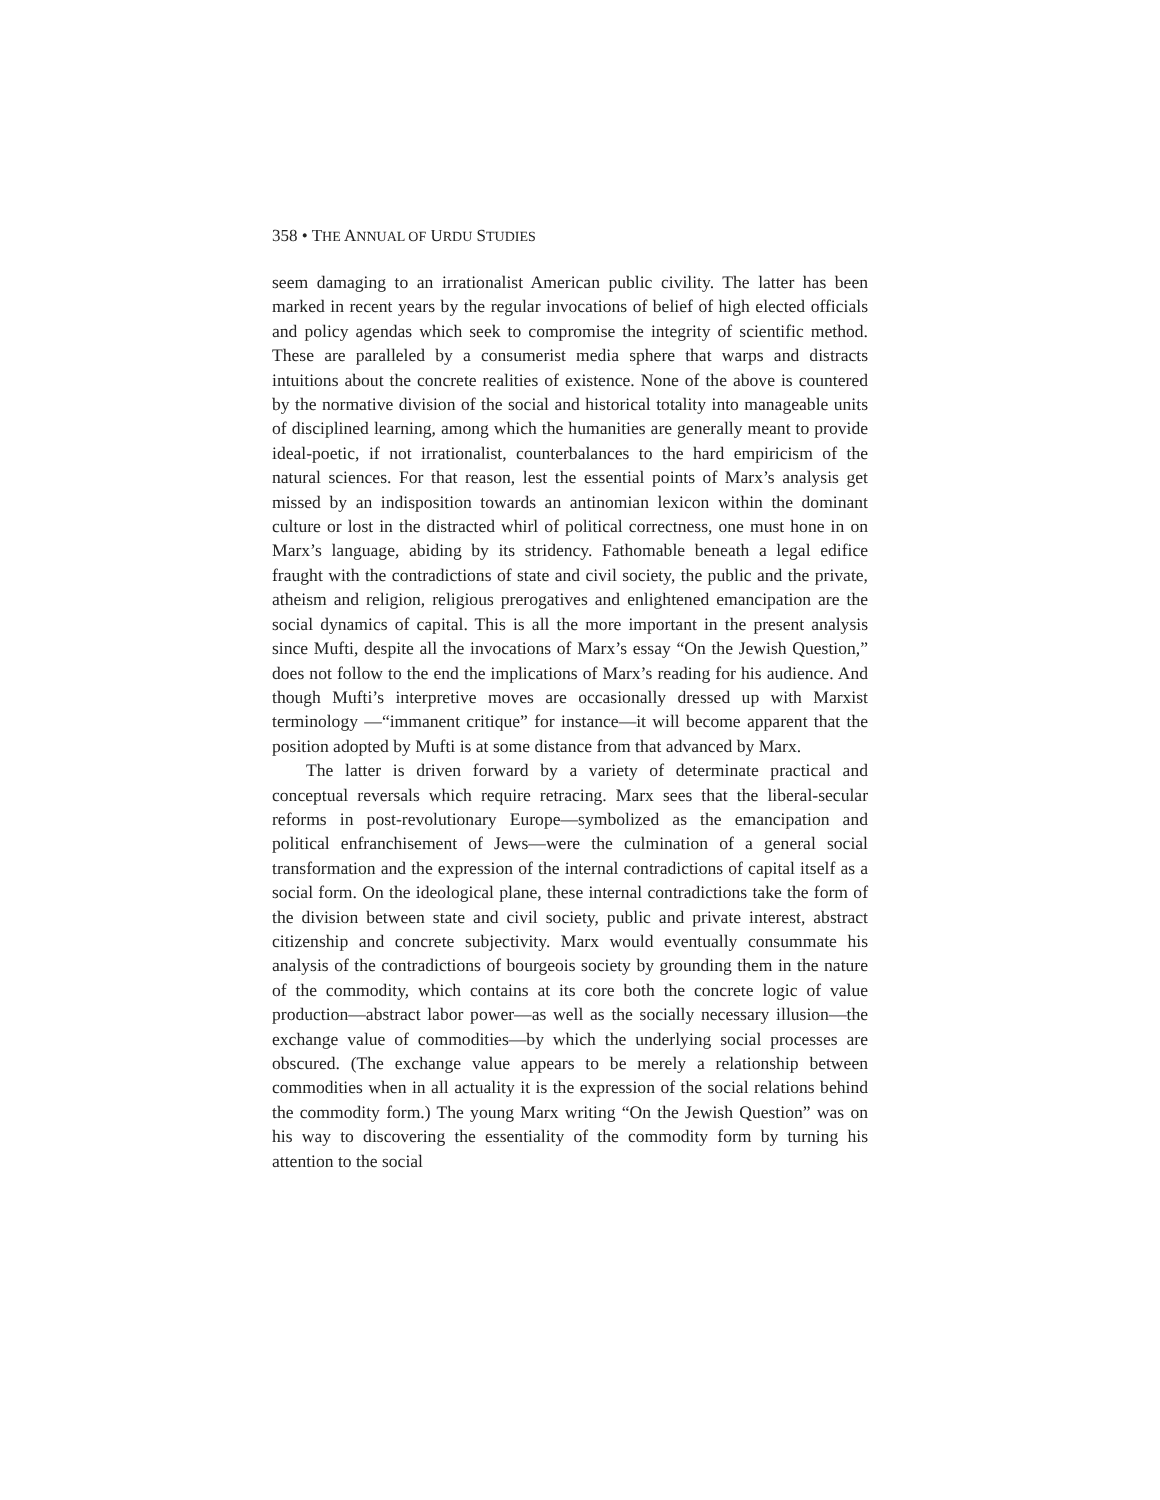358 • THE ANNUAL OF URDU STUDIES
seem damaging to an irrationalist American public civility. The latter has been marked in recent years by the regular invocations of belief of high elected officials and policy agendas which seek to compromise the integrity of scientific method. These are paralleled by a consumerist media sphere that warps and distracts intuitions about the concrete realities of existence. None of the above is countered by the normative division of the social and historical totality into manageable units of disciplined learning, among which the humanities are generally meant to provide ideal-poetic, if not irrationalist, counterbalances to the hard empiricism of the natural sciences. For that reason, lest the essential points of Marx’s analysis get missed by an indisposition towards an antinomian lexicon within the dominant culture or lost in the distracted whirl of political correctness, one must hone in on Marx’s language, abiding by its stridency. Fathomable beneath a legal edifice fraught with the contradictions of state and civil society, the public and the private, atheism and religion, religious prerogatives and enlightened emancipation are the social dynamics of capital. This is all the more important in the present analysis since Mufti, despite all the invocations of Marx’s essay “On the Jewish Question,” does not follow to the end the implications of Marx’s reading for his audience. And though Mufti’s interpretive moves are occasionally dressed up with Marxist terminology —“immanent critique” for instance—it will become apparent that the position adopted by Mufti is at some distance from that advanced by Marx.
The latter is driven forward by a variety of determinate practical and conceptual reversals which require retracing. Marx sees that the liberal-secular reforms in post-revolutionary Europe—symbolized as the emancipation and political enfranchisement of Jews—were the culmination of a general social transformation and the expression of the internal contradictions of capital itself as a social form. On the ideological plane, these internal contradictions take the form of the division between state and civil society, public and private interest, abstract citizenship and concrete subjectivity. Marx would eventually consummate his analysis of the contradictions of bourgeois society by grounding them in the nature of the commodity, which contains at its core both the concrete logic of value production—abstract labor power—as well as the socially necessary illusion—the exchange value of commodities—by which the underlying social processes are obscured. (The exchange value appears to be merely a relationship between commodities when in all actuality it is the expression of the social relations behind the commodity form.) The young Marx writing “On the Jewish Question” was on his way to discovering the essentiality of the commodity form by turning his attention to the social